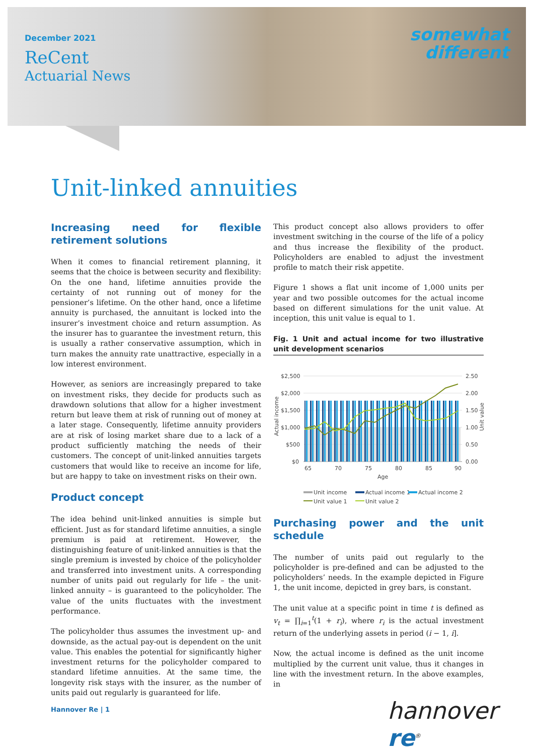December 2021
ReCent
Actuarial News
somewhat
different
Unit-linked annuities
Increasing need for flexible retirement solutions
When it comes to financial retirement planning, it seems that the choice is between security and flexibility: On the one hand, lifetime annuities provide the certainty of not running out of money for the pensioner’s lifetime. On the other hand, once a lifetime annuity is purchased, the annuitant is locked into the insurer’s investment choice and return assumption. As the insurer has to guarantee the investment return, this is usually a rather conservative assumption, which in turn makes the annuity rate unattractive, especially in a low interest environment.
However, as seniors are increasingly prepared to take on investment risks, they decide for products such as drawdown solutions that allow for a higher investment return but leave them at risk of running out of money at a later stage. Consequently, lifetime annuity providers are at risk of losing market share due to a lack of a product sufficiently matching the needs of their customers. The concept of unit-linked annuities targets customers that would like to receive an income for life, but are happy to take on investment risks on their own.
Product concept
The idea behind unit-linked annuities is simple but efficient. Just as for standard lifetime annuities, a single premium is paid at retirement. However, the distinguishing feature of unit-linked annuities is that the single premium is invested by choice of the policyholder and transferred into investment units. A corresponding number of units paid out regularly for life – the unit-linked annuity – is guaranteed to the policyholder. The value of the units fluctuates with the investment performance.
The policyholder thus assumes the investment up- and downside, as the actual pay-out is dependent on the unit value. This enables the potential for significantly higher investment returns for the policyholder compared to standard lifetime annuities. At the same time, the longevity risk stays with the insurer, as the number of units paid out regularly is guaranteed for life.
This product concept also allows providers to offer investment switching in the course of the life of a policy and thus increase the flexibility of the product. Policyholders are enabled to adjust the investment profile to match their risk appetite.
Figure 1 shows a flat unit income of 1,000 units per year and two possible outcomes for the actual income based on different simulations for the unit value. At inception, this unit value is equal to 1.
Fig. 1 Unit and actual income for two illustrative unit development scenarios
$2,500
$2,000
$1,500
$1,000
$500
$0
2.50
2.00
1.50
1.00
0.50
0.00
Actual income
Unit value
65
70
75
80
85
90
Age
Unit income
Actual income 1
Actual income 2
Unit value 1
Unit value 2
Purchasing power and the unit schedule
The number of units paid out regularly to the policyholder is pre-defined and can be adjusted to the policyholders’ needs. In the example depicted in Figure 1, the unit income, depicted in grey bars, is constant.
The unit value at a specific point in time t is defined as v<sub>t</sub> = ∏<sub>i=1</sub><sup>t</sup>(1 + r<sub>i</sub>), where r<sub>i</sub> is the actual investment return of the underlying assets in period (i − 1, i].
Now, the actual income is defined as the unit income multiplied by the current unit value, thus it changes in line with the investment return. In the above examples, in
Hannover Re | 1 hannover re<sup>®</sup>